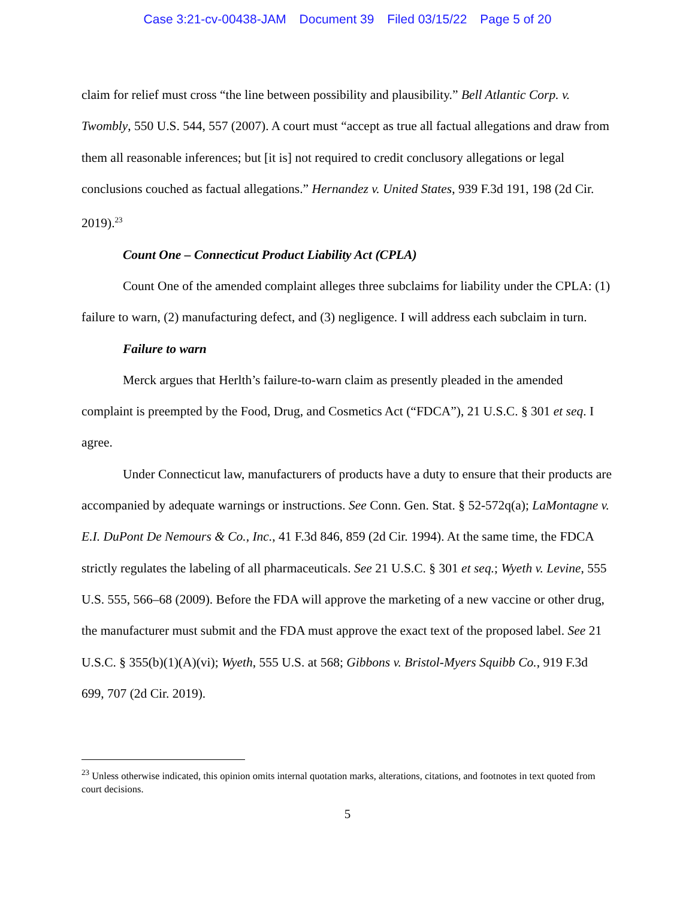Case 3:21-cv-00438-JAM Document 39 Filed 03/15/22 Page 5 of 20
claim for relief must cross “the line between possibility and plausibility.” Bell Atlantic Corp. v. Twombly, 550 U.S. 544, 557 (2007). A court must “accept as true all factual allegations and draw from them all reasonable inferences; but [it is] not required to credit conclusory allegations or legal conclusions couched as factual allegations.” Hernandez v. United States, 939 F.3d 191, 198 (2d Cir. 2019).<sup>23</sup>
Count One – Connecticut Product Liability Act (CPLA)
Count One of the amended complaint alleges three subclaims for liability under the CPLA: (1) failure to warn, (2) manufacturing defect, and (3) negligence. I will address each subclaim in turn.
Failure to warn
Merck argues that Herlth’s failure-to-warn claim as presently pleaded in the amended complaint is preempted by the Food, Drug, and Cosmetics Act (“FDCA”), 21 U.S.C. § 301 et seq. I agree.
Under Connecticut law, manufacturers of products have a duty to ensure that their products are accompanied by adequate warnings or instructions. See Conn. Gen. Stat. § 52-572q(a); LaMontagne v. E.I. DuPont De Nemours & Co., Inc., 41 F.3d 846, 859 (2d Cir. 1994). At the same time, the FDCA strictly regulates the labeling of all pharmaceuticals. See 21 U.S.C. § 301 et seq.; Wyeth v. Levine, 555 U.S. 555, 566–68 (2009). Before the FDA will approve the marketing of a new vaccine or other drug, the manufacturer must submit and the FDA must approve the exact text of the proposed label. See 21 U.S.C. § 355(b)(1)(A)(vi); Wyeth, 555 U.S. at 568; Gibbons v. Bristol-Myers Squibb Co., 919 F.3d 699, 707 (2d Cir. 2019).
<sup>23</sup> Unless otherwise indicated, this opinion omits internal quotation marks, alterations, citations, and footnotes in text quoted from court decisions.
5